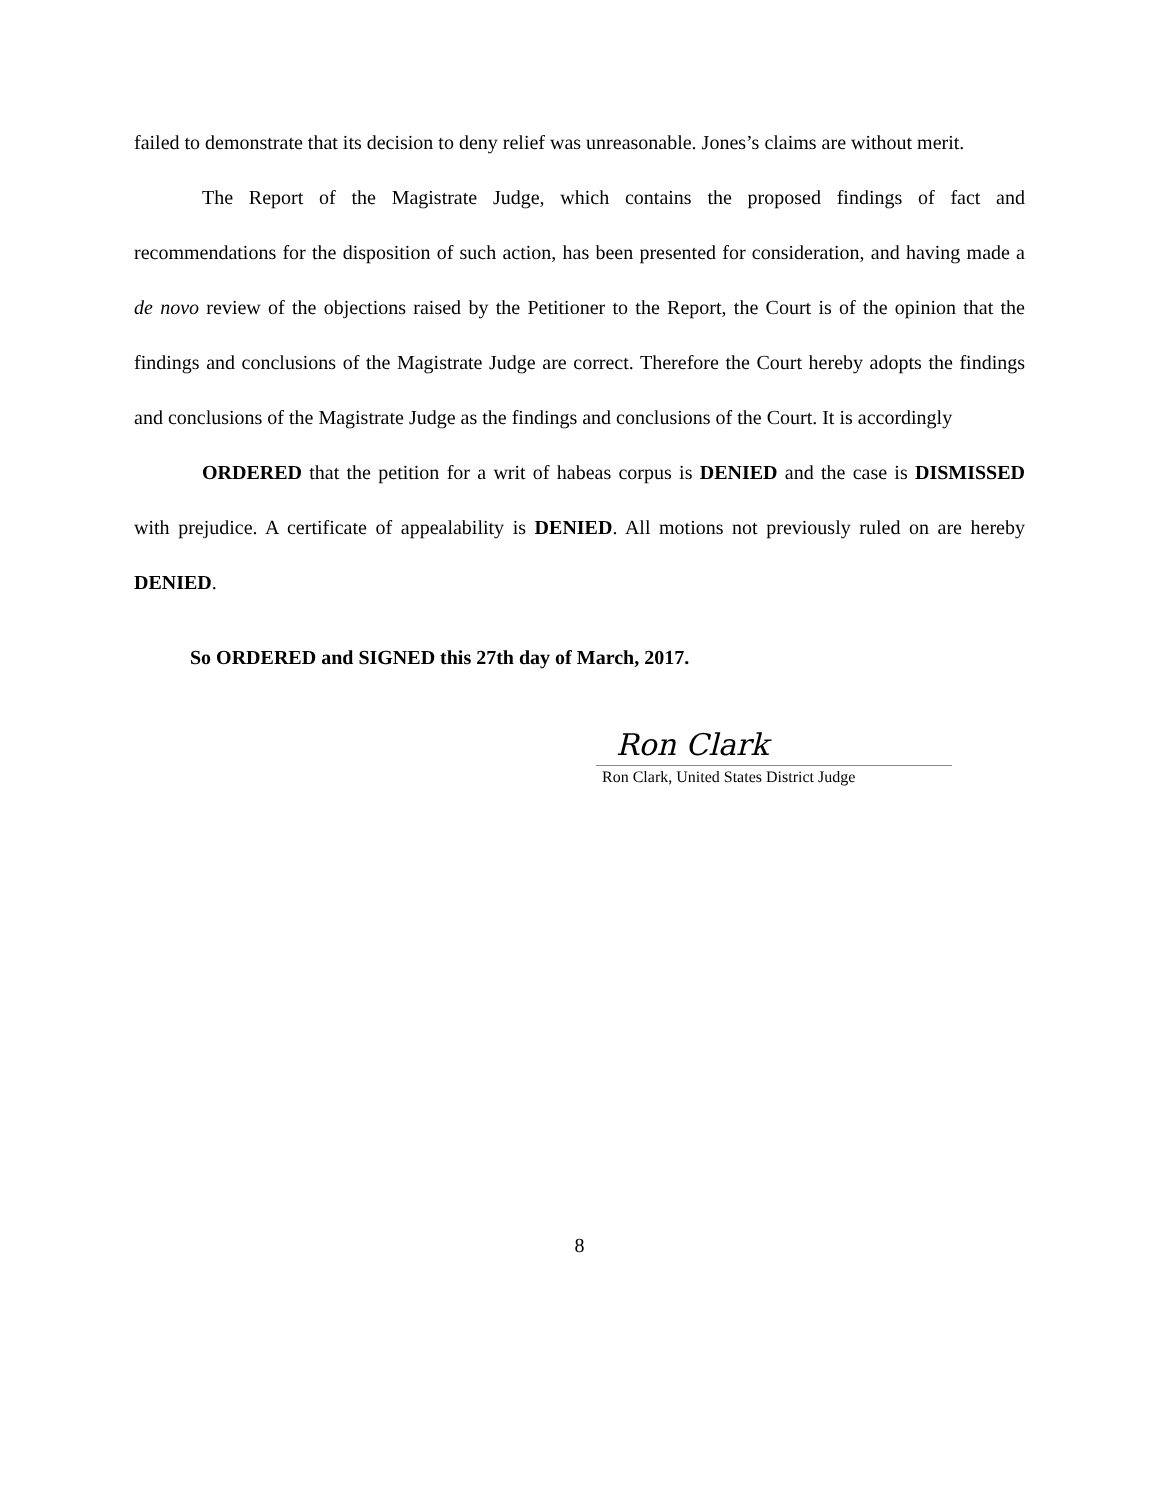failed to demonstrate that its decision to deny relief was unreasonable. Jones’s claims are without merit.
The Report of the Magistrate Judge, which contains the proposed findings of fact and recommendations for the disposition of such action, has been presented for consideration, and having made a de novo review of the objections raised by the Petitioner to the Report, the Court is of the opinion that the findings and conclusions of the Magistrate Judge are correct. Therefore the Court hereby adopts the findings and conclusions of the Magistrate Judge as the findings and conclusions of the Court. It is accordingly
ORDERED that the petition for a writ of habeas corpus is DENIED and the case is DISMISSED with prejudice. A certificate of appealability is DENIED. All motions not previously ruled on are hereby DENIED.
So ORDERED and SIGNED this 27th day of March, 2017.
Ron Clark
Ron Clark, United States District Judge
8